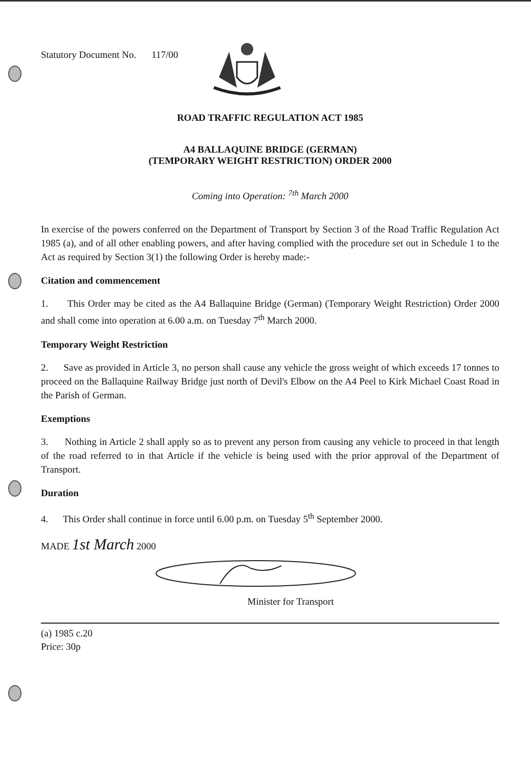Statutory Document No. 117/00
ROAD TRAFFIC REGULATION ACT 1985
A4 BALLAQUINE BRIDGE (GERMAN)
(TEMPORARY WEIGHT RESTRICTION) ORDER 2000
Coming into Operation: <sup>7th</sup> March 2000
In exercise of the powers conferred on the Department of Transport by Section 3 of the Road Traffic Regulation Act 1985 (a), and of all other enabling powers, and after having complied with the procedure set out in Schedule 1 to the Act as required by Section 3(1) the following Order is hereby made:-
Citation and commencement
1. This Order may be cited as the A4 Ballaquine Bridge (German) (Temporary Weight Restriction) Order 2000 and shall come into operation at 6.00 a.m. on Tuesday 7<sup>th</sup> March 2000.
Temporary Weight Restriction
2. Save as provided in Article 3, no person shall cause any vehicle the gross weight of which exceeds 17 tonnes to proceed on the Ballaquine Railway Bridge just north of Devil's Elbow on the A4 Peel to Kirk Michael Coast Road in the Parish of German.
Exemptions
3. Nothing in Article 2 shall apply so as to prevent any person from causing any vehicle to proceed in that length of the road referred to in that Article if the vehicle is being used with the prior approval of the Department of Transport.
Duration
4. This Order shall continue in force until 6.00 p.m. on Tuesday 5<sup>th</sup> September 2000.
MADE 1st March 2000
Minister for Transport
(a) 1985 c.20
Price: 30p